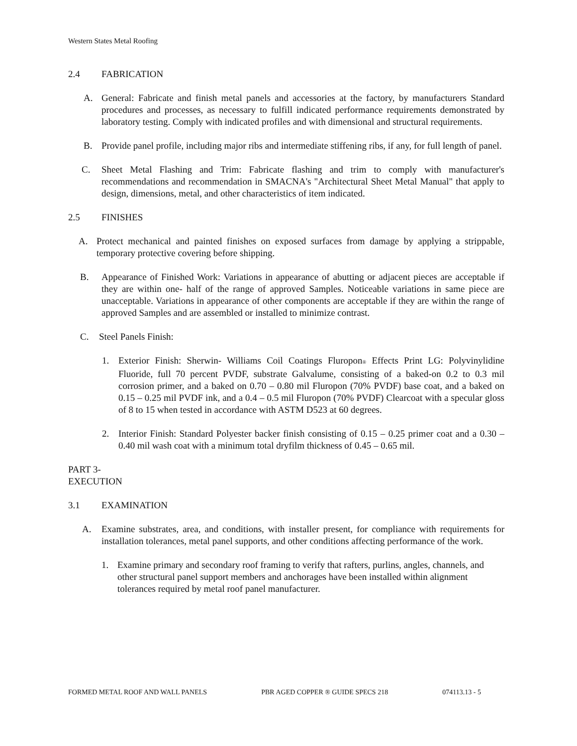Western States Metal Roofing
2.4 FABRICATION
A. General: Fabricate and finish metal panels and accessories at the factory, by manufacturers Standard procedures and processes, as necessary to fulfill indicated performance requirements demonstrated by laboratory testing. Comply with indicated profiles and with dimensional and structural requirements.
B. Provide panel profile, including major ribs and intermediate stiffening ribs, if any, for full length of panel.
C. Sheet Metal Flashing and Trim: Fabricate flashing and trim to comply with manufacturer's recommendations and recommendation in SMACNA's "Architectural Sheet Metal Manual" that apply to design, dimensions, metal, and other characteristics of item indicated.
2.5 FINISHES
A. Protect mechanical and painted finishes on exposed surfaces from damage by applying a strippable, temporary protective covering before shipping.
B. Appearance of Finished Work: Variations in appearance of abutting or adjacent pieces are acceptable if they are within one- half of the range of approved Samples. Noticeable variations in same piece are unacceptable. Variations in appearance of other components are acceptable if they are within the range of approved Samples and are assembled or installed to minimize contrast.
C. Steel Panels Finish:
1. Exterior Finish: Sherwin- Williams Coil Coatings Fluropon<sup>®</sup> Effects Print LG: Polyvinylidine Fluoride, full 70 percent PVDF, substrate Galvalume, consisting of a baked-on 0.2 to 0.3 mil corrosion primer, and a baked on 0.70 – 0.80 mil Fluropon (70% PVDF) base coat, and a baked on 0.15 – 0.25 mil PVDF ink, and a 0.4 – 0.5 mil Fluropon (70% PVDF) Clearcoat with a specular gloss of 8 to 15 when tested in accordance with ASTM D523 at 60 degrees.
2. Interior Finish: Standard Polyester backer finish consisting of 0.15 – 0.25 primer coat and a 0.30 – 0.40 mil wash coat with a minimum total dryfilm thickness of 0.45 – 0.65 mil.
PART 3- EXECUTION
3.1 EXAMINATION
A. Examine substrates, area, and conditions, with installer present, for compliance with requirements for installation tolerances, metal panel supports, and other conditions affecting performance of the work.
1. Examine primary and secondary roof framing to verify that rafters, purlins, angles, channels, and other structural panel support members and anchorages have been installed within alignment tolerances required by metal roof panel manufacturer.
FORMED METAL ROOF AND WALL PANELS PBR AGED COPPER ® GUIDE SPECS 218 074113.13 - 5